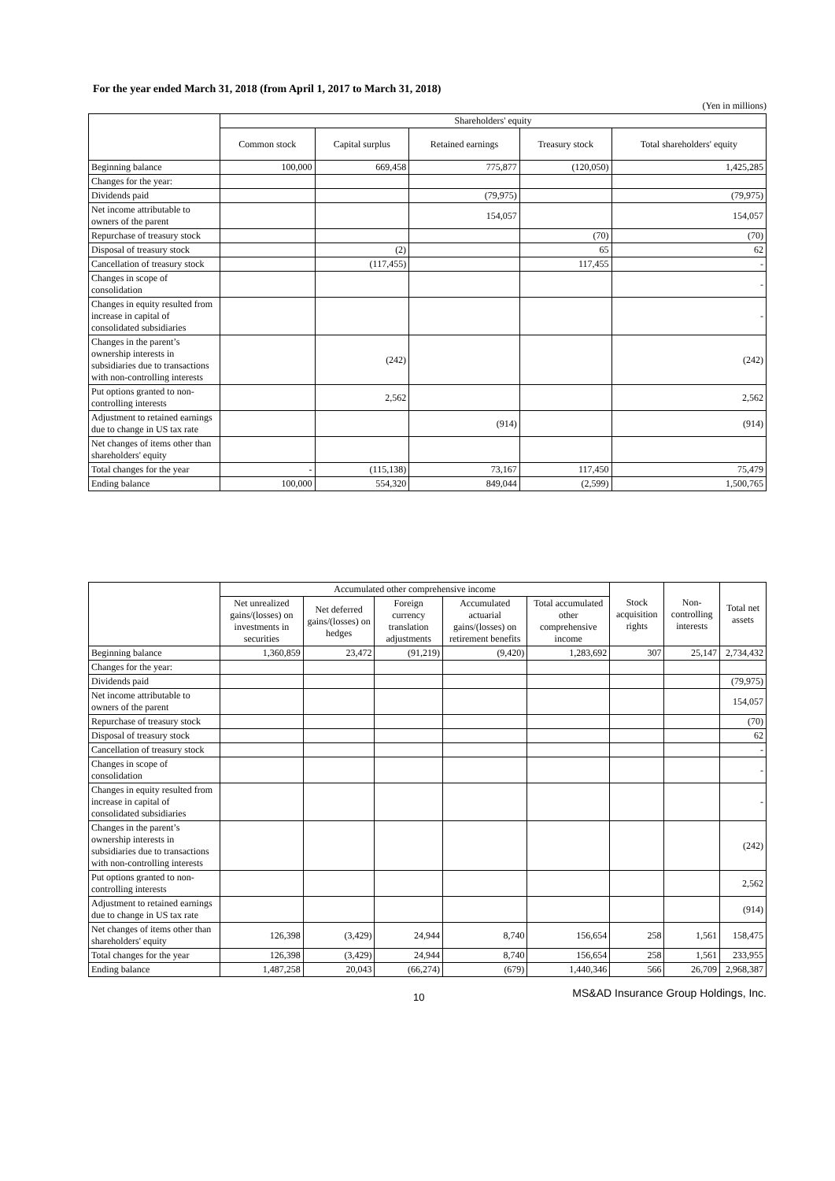For the year ended March 31, 2018 (from April 1, 2017 to March 31, 2018)
(Yen in millions)
| | Shareholders' equity | | | | |
| --- | --- | --- | --- | --- | --- |
| | Common stock | Capital surplus | Retained earnings | Treasury stock | Total shareholders' equity |
| Beginning balance | 100,000 | 669,458 | 775,877 | (120,050) | 1,425,285 |
| Changes for the year: | | | | | |
| Dividends paid | | | (79,975) | | (79,975) |
| Net income attributable to owners of the parent | | | 154,057 | | 154,057 |
| Repurchase of treasury stock | | | | (70) | (70) |
| Disposal of treasury stock | | (2) | | 65 | 62 |
| Cancellation of treasury stock | | (117,455) | | 117,455 | - |
| Changes in scope of consolidation | | | | | - |
| Changes in equity resulted from increase in capital of consolidated subsidiaries | | | | | - |
| Changes in the parent’s ownership interests in subsidiaries due to transactions with non-controlling interests | | (242) | | | (242) |
| Put options granted to non-controlling interests | | 2,562 | | | 2,562 |
| Adjustment to retained earnings due to change in US tax rate | | | (914) | | (914) |
| Net changes of items other than shareholders' equity | | | | | |
| Total changes for the year | - | (115,138) | 73,167 | 117,450 | 75,479 |
| Ending balance | 100,000 | 554,320 | 849,044 | (2,599) | 1,500,765 |
| | Accumulated other comprehensive income | | | | | Stock acquisition rights | Non-controlling interests | Total net assets |
| --- | --- | --- | --- | --- | --- | --- | --- | --- |
| | Net unrealized gains/(losses) on investments in securities | Net deferred gains/(losses) on hedges | Foreign currency translation adjustments | Accumulated actuarial gains/(losses) on retirement benefits | Total accumulated other comprehensive income | | | |
| Beginning balance | 1,360,859 | 23,472 | (91,219) | (9,420) | 1,283,692 | 307 | 25,147 | 2,734,432 |
| Changes for the year: | | | | | | | | |
| Dividends paid | | | | | | | | (79,975) |
| Net income attributable to owners of the parent | | | | | | | | 154,057 |
| Repurchase of treasury stock | | | | | | | | (70) |
| Disposal of treasury stock | | | | | | | | 62 |
| Cancellation of treasury stock | | | | | | | | - |
| Changes in scope of consolidation | | | | | | | | - |
| Changes in equity resulted from increase in capital of consolidated subsidiaries | | | | | | | | - |
| Changes in the parent’s ownership interests in subsidiaries due to transactions with non-controlling interests | | | | | | | | (242) |
| Put options granted to non-controlling interests | | | | | | | | 2,562 |
| Adjustment to retained earnings due to change in US tax rate | | | | | | | | (914) |
| Net changes of items other than shareholders' equity | 126,398 | (3,429) | 24,944 | 8,740 | 156,654 | 258 | 1,561 | 158,475 |
| Total changes for the year | 126,398 | (3,429) | 24,944 | 8,740 | 156,654 | 258 | 1,561 | 233,955 |
| Ending balance | 1,487,258 | 20,043 | (66,274) | (679) | 1,440,346 | 566 | 26,709 | 2,968,387 |
10 MS&AD Insurance Group Holdings, Inc.